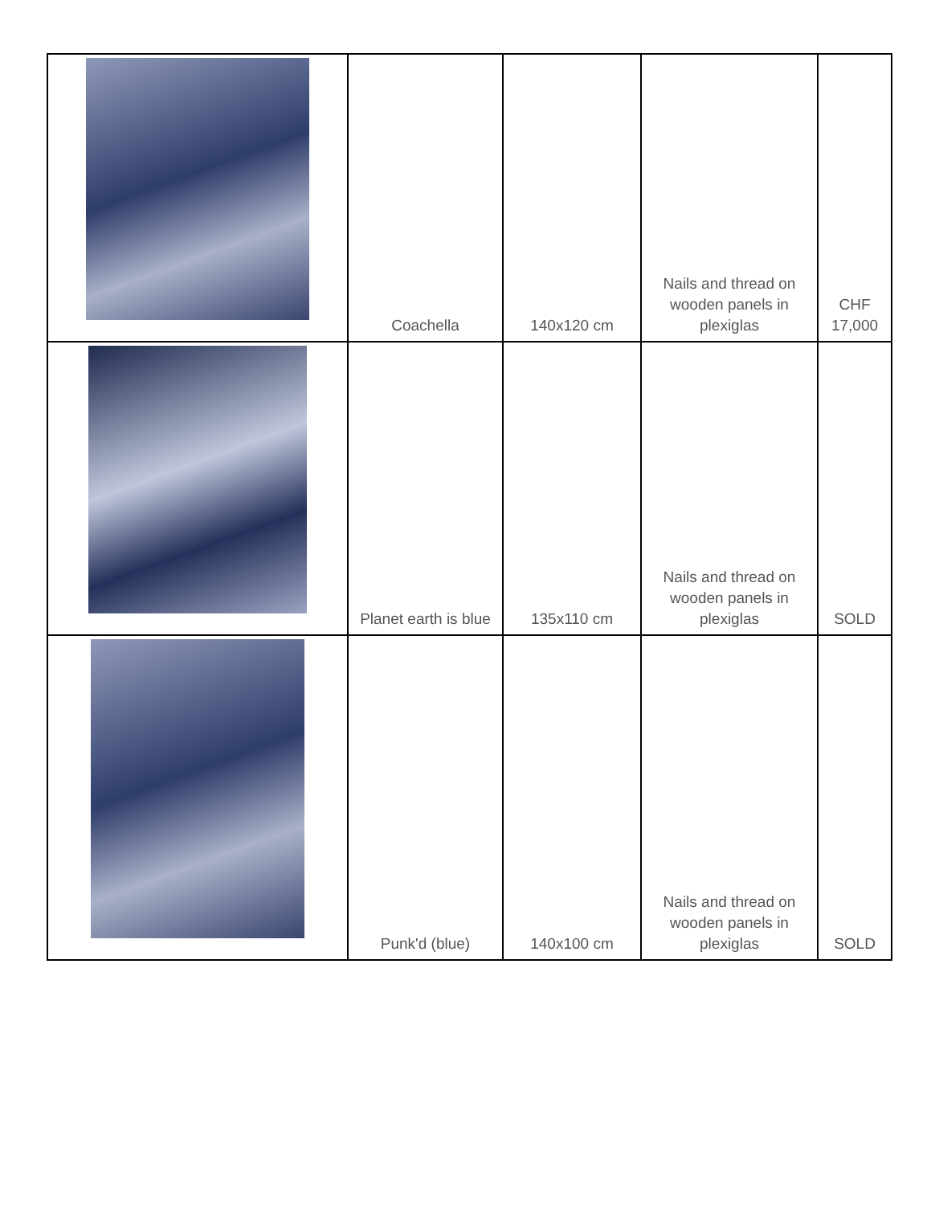| | Coachella | 140x120 cm | Nails and thread on wooden panels in plexiglas | CHF 17,000 |
| | Planet earth is blue | 135x110 cm | Nails and thread on wooden panels in plexiglas | SOLD |
| | Punk'd (blue) | 140x100 cm | Nails and thread on wooden panels in plexiglas | SOLD |